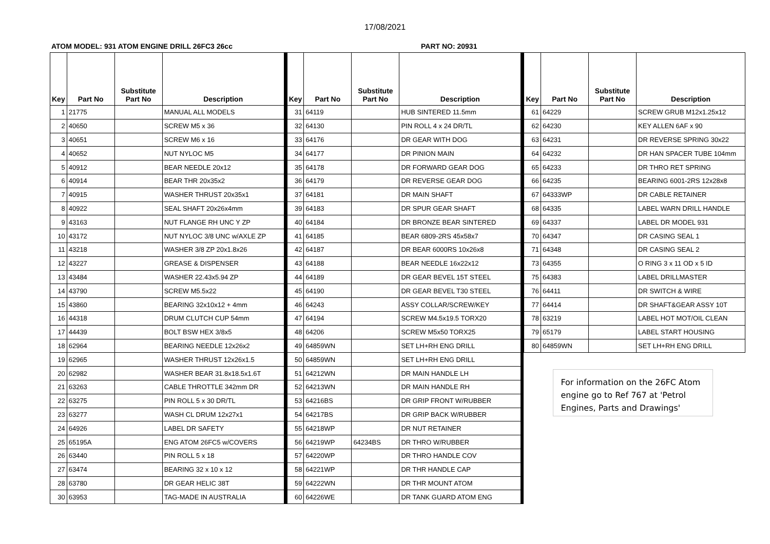17/08/2021
ATOM MODEL: 931 ATOM ENGINE DRILL 26FC3 26cc PART NO: 20931
| Key | Part No | Substitute Part No | Description |
| --- | --- | --- | --- |
| 1 | 21775 | | MANUAL ALL MODELS |
| 2 | 40650 | | SCREW M5 x 36 |
| 3 | 40651 | | SCREW M6 x 16 |
| 4 | 40652 | | NUT NYLOC M5 |
| 5 | 40912 | | BEAR NEEDLE 20x12 |
| 6 | 40914 | | BEAR THR 20x35x2 |
| 7 | 40915 | | WASHER THRUST 20x35x1 |
| 8 | 40922 | | SEAL SHAFT 20x26x4mm |
| 9 | 43163 | | NUT FLANGE RH UNC Y ZP |
| 10 | 43172 | | NUT NYLOC 3/8 UNC w/AXLE ZP |
| 11 | 43218 | | WASHER 3/8 ZP 20x1.8x26 |
| 12 | 43227 | | GREASE & DISPENSER |
| 13 | 43484 | | WASHER 22.43x5.94 ZP |
| 14 | 43790 | | SCREW M5.5x22 |
| 15 | 43860 | | BEARING 32x10x12 + 4mm |
| 16 | 44318 | | DRUM CLUTCH CUP 54mm |
| 17 | 44439 | | BOLT BSW HEX 3/8x5 |
| 18 | 62964 | | BEARING NEEDLE 12x26x2 |
| 19 | 62965 | | WASHER THRUST 12x26x1.5 |
| 20 | 62982 | | WASHER BEAR 31.8x18.5x1.6T |
| 21 | 63263 | | CABLE THROTTLE 342mm DR |
| 22 | 63275 | | PIN ROLL 5 x 30 DR/TL |
| 23 | 63277 | | WASH CL DRUM 12x27x1 |
| 24 | 64926 | | LABEL DR SAFETY |
| 25 | 65195A | | ENG ATOM 26FC5 w/COVERS |
| 26 | 63440 | | PIN ROLL 5 x 18 |
| 27 | 63474 | | BEARING 32 x 10 x 12 |
| 28 | 63780 | | DR GEAR HELIC 38T |
| 30 | 63953 | | TAG-MADE IN AUSTRALIA |
| Key | Part No | Substitute Part No | Description |
| --- | --- | --- | --- |
| 31 | 64119 | | HUB SINTERED 11.5mm |
| 32 | 64130 | | PIN ROLL 4 x 24 DR/TL |
| 33 | 64176 | | DR GEAR WITH DOG |
| 34 | 64177 | | DR PINION MAIN |
| 35 | 64178 | | DR FORWARD GEAR DOG |
| 36 | 64179 | | DR REVERSE GEAR DOG |
| 37 | 64181 | | DR MAIN SHAFT |
| 39 | 64183 | | DR SPUR GEAR SHAFT |
| 40 | 64184 | | DR BRONZE BEAR SINTERED |
| 41 | 64185 | | BEAR 6809-2RS 45x58x7 |
| 42 | 64187 | | DR BEAR 6000RS 10x26x8 |
| 43 | 64188 | | BEAR NEEDLE 16x22x12 |
| 44 | 64189 | | DR GEAR BEVEL 15T STEEL |
| 45 | 64190 | | DR GEAR BEVEL T30 STEEL |
| 46 | 64243 | | ASSY COLLAR/SCREW/KEY |
| 47 | 64194 | | SCREW M4.5x19.5 TORX20 |
| 48 | 64206 | | SCREW M5x50 TORX25 |
| 49 | 64859WN | | SET LH+RH ENG DRILL |
| 50 | 64859WN | | SET LH+RH ENG DRILL |
| 51 | 64212WN | | DR MAIN HANDLE LH |
| 52 | 64213WN | | DR MAIN HANDLE RH |
| 53 | 64216BS | | DR GRIP FRONT W/RUBBER |
| 54 | 64217BS | | DR GRIP BACK W/RUBBER |
| 55 | 64218WP | | DR NUT RETAINER |
| 56 | 64219WP | 64234BS | DR THRO W/RUBBER |
| 57 | 64220WP | | DR THRO HANDLE COV |
| 58 | 64221WP | | DR THR HANDLE CAP |
| 59 | 64222WN | | DR THR MOUNT ATOM |
| 60 | 64226WE | | DR TANK GUARD ATOM ENG |
| Key | Part No | Substitute Part No | Description |
| --- | --- | --- | --- |
| 61 | 64229 | | SCREW GRUB M12x1.25x12 |
| 62 | 64230 | | KEY ALLEN 6AF x 90 |
| 63 | 64231 | | DR REVERSE SPRING 30x22 |
| 64 | 64232 | | DR HAN SPACER TUBE 104mm |
| 65 | 64233 | | DR THRO RET SPRING |
| 66 | 64235 | | BEARING 6001-2RS 12x28x8 |
| 67 | 64333WP | | DR CABLE RETAINER |
| 68 | 64335 | | LABEL WARN DRILL HANDLE |
| 69 | 64337 | | LABEL DR MODEL 931 |
| 70 | 64347 | | DR CASING SEAL 1 |
| 71 | 64348 | | DR CASING SEAL 2 |
| 73 | 64355 | | O RING 3 x 11 OD x 5 ID |
| 75 | 64383 | | LABEL DRILLMASTER |
| 76 | 64411 | | DR SWITCH & WIRE |
| 77 | 64414 | | DR SHAFT&GEAR ASSY 10T |
| 78 | 63219 | | LABEL HOT MOT/OIL CLEAN |
| 79 | 65179 | | LABEL START HOUSING |
| 80 | 64859WN | | SET LH+RH ENG DRILL |
For information on the 26FC Atom engine go to Ref 767 at 'Petrol Engines, Parts and Drawings'